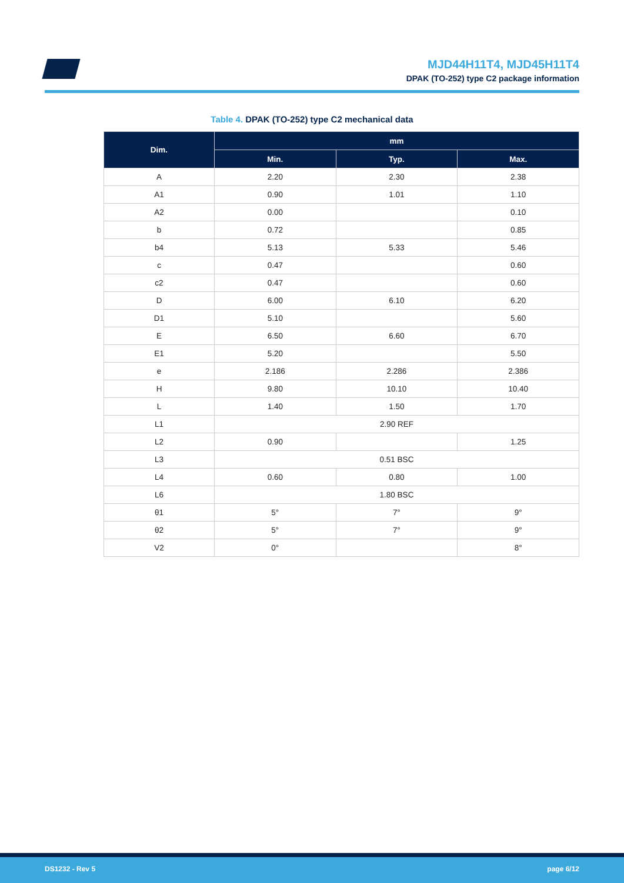MJD44H11T4, MJD45H11T4
DPAK (TO-252) type C2 package information
Table 4. DPAK (TO-252) type C2 mechanical data
| Dim. | mm | | |
| --- | --- | --- | --- |
| | Min. | Typ. | Max. |
| A | 2.20 | 2.30 | 2.38 |
| A1 | 0.90 | 1.01 | 1.10 |
| A2 | 0.00 | | 0.10 |
| b | 0.72 | | 0.85 |
| b4 | 5.13 | 5.33 | 5.46 |
| c | 0.47 | | 0.60 |
| c2 | 0.47 | | 0.60 |
| D | 6.00 | 6.10 | 6.20 |
| D1 | 5.10 | | 5.60 |
| E | 6.50 | 6.60 | 6.70 |
| E1 | 5.20 | | 5.50 |
| e | 2.186 | 2.286 | 2.386 |
| H | 9.80 | 10.10 | 10.40 |
| L | 1.40 | 1.50 | 1.70 |
| L1 | 2.90 REF | | |
| L2 | 0.90 | | 1.25 |
| L3 | 0.51 BSC | | |
| L4 | 0.60 | 0.80 | 1.00 |
| L6 | 1.80 BSC | | |
| θ1 | 5° | 7° | 9° |
| θ2 | 5° | 7° | 9° |
| V2 | 0° | | 8° |
DS1232 - Rev 5 page 6/12